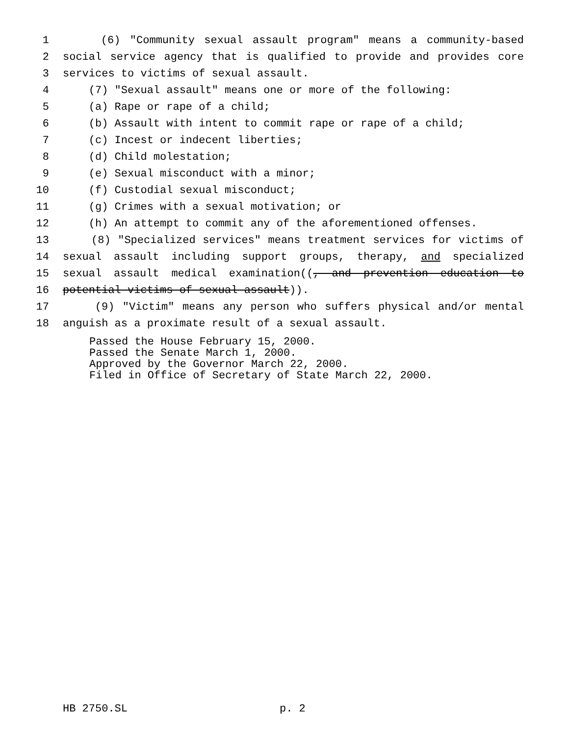1 (6) "Community sexual assault program" means a community-based
2 social service agency that is qualified to provide and provides core
3 services to victims of sexual assault.
4 (7) "Sexual assault" means one or more of the following:
5 (a) Rape or rape of a child;
6 (b) Assault with intent to commit rape or rape of a child;
7 (c) Incest or indecent liberties;
8 (d) Child molestation;
9 (e) Sexual misconduct with a minor;
10 (f) Custodial sexual misconduct;
11 (g) Crimes with a sexual motivation; or
12 (h) An attempt to commit any of the aforementioned offenses.
13 (8) "Specialized services" means treatment services for victims of
14 sexual assault including support groups, therapy, and specialized
15 sexual assault medical examination((, and prevention education to
16 potential victims of sexual assault)).
17 (9) "Victim" means any person who suffers physical and/or mental
18 anguish as a proximate result of a sexual assault.
Passed the House February 15, 2000. Passed the Senate March 1, 2000. Approved by the Governor March 22, 2000. Filed in Office of Secretary of State March 22, 2000.
HB 2750.SL
p. 2